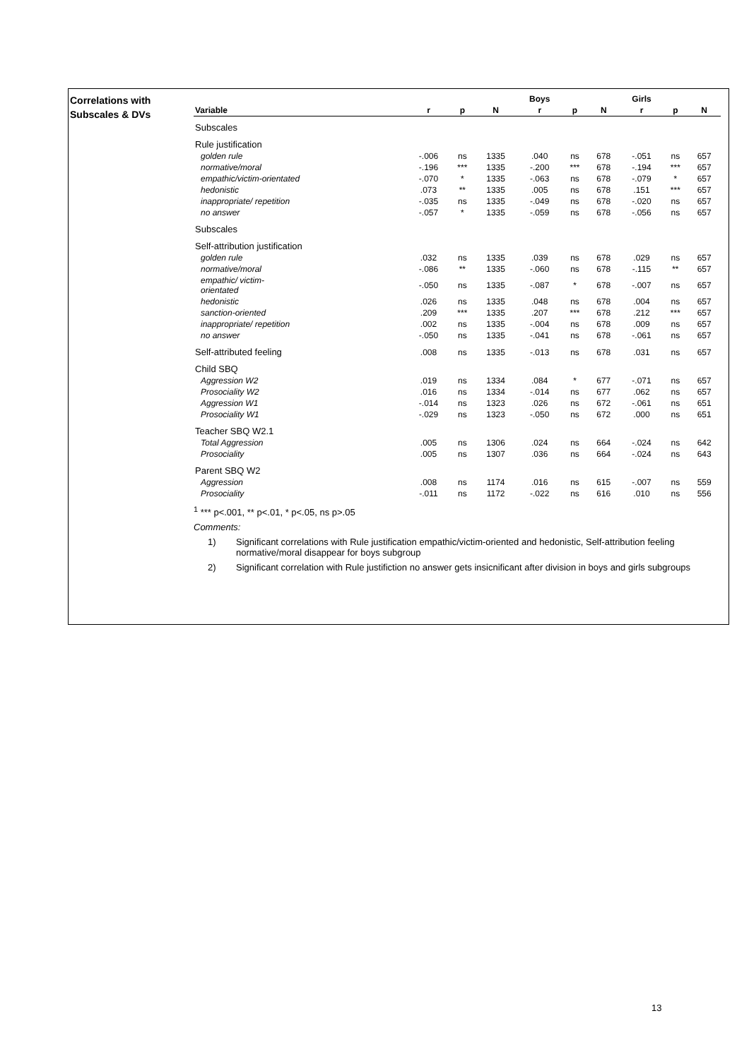Correlations with
Subscales & DVs
| | | | | Boys | | | Girls | | |
| --- | --- | --- | --- | --- | --- | --- | --- | --- | --- |
| Variable | r | p | N | r | p | N | r | p | N |
| Subscales | | | | | | | | | |
| Rule justification | | | | | | | | | |
| golden rule | -.006 | ns | 1335 | .040 | ns | 678 | -.051 | ns | 657 |
| normative/moral | -.196 | *** | 1335 | -.200 | *** | 678 | -.194 | *** | 657 |
| empathic/victim-orientated | -.070 | * | 1335 | -.063 | ns | 678 | -.079 | * | 657 |
| hedonistic | .073 | ** | 1335 | .005 | ns | 678 | .151 | *** | 657 |
| inappropriate/ repetition | -.035 | ns | 1335 | -.049 | ns | 678 | -.020 | ns | 657 |
| no answer | -.057 | * | 1335 | -.059 | ns | 678 | -.056 | ns | 657 |
| Subscales | | | | | | | | | |
| Self-attribution justification | | | | | | | | | |
| golden rule | .032 | ns | 1335 | .039 | ns | 678 | .029 | ns | 657 |
| normative/moral | -.086 | ** | 1335 | -.060 | ns | 678 | -.115 | ** | 657 |
| empathic/ victim- orientated | -.050 | ns | 1335 | -.087 | * | 678 | -.007 | ns | 657 |
| hedonistic | .026 | ns | 1335 | .048 | ns | 678 | .004 | ns | 657 |
| sanction-oriented | .209 | *** | 1335 | .207 | *** | 678 | .212 | *** | 657 |
| inappropriate/ repetition | .002 | ns | 1335 | -.004 | ns | 678 | .009 | ns | 657 |
| no answer | -.050 | ns | 1335 | -.041 | ns | 678 | -.061 | ns | 657 |
| Self-attributed feeling | .008 | ns | 1335 | -.013 | ns | 678 | .031 | ns | 657 |
| Child SBQ | | | | | | | | | |
| Aggression W2 | .019 | ns | 1334 | .084 | * | 677 | -.071 | ns | 657 |
| Prosociality W2 | .016 | ns | 1334 | -.014 | ns | 677 | .062 | ns | 657 |
| Aggression W1 | -.014 | ns | 1323 | .026 | ns | 672 | -.061 | ns | 651 |
| Prosociality W1 | -.029 | ns | 1323 | -.050 | ns | 672 | .000 | ns | 651 |
| Teacher SBQ W2.1 | | | | | | | | | |
| Total Aggression | .005 | ns | 1306 | .024 | ns | 664 | -.024 | ns | 642 |
| Prosociality | .005 | ns | 1307 | .036 | ns | 664 | -.024 | ns | 643 |
| Parent SBQ W2 | | | | | | | | | |
| Aggression | .008 | ns | 1174 | .016 | ns | 615 | -.007 | ns | 559 |
| Prosociality | -.011 | ns | 1172 | -.022 | ns | 616 | .010 | ns | 556 |
<sup>1</sup> *** p<.001, ** p<.01, * p<.05, ns p>.05
Comments:
1) Significant correlations with Rule justification empathic/victim-oriented and hedonistic, Self-attribution feeling normative/moral disappear for boys subgroup
2) Significant correlation with Rule justifiction no answer gets insicnificant after division in boys and girls subgroups
13